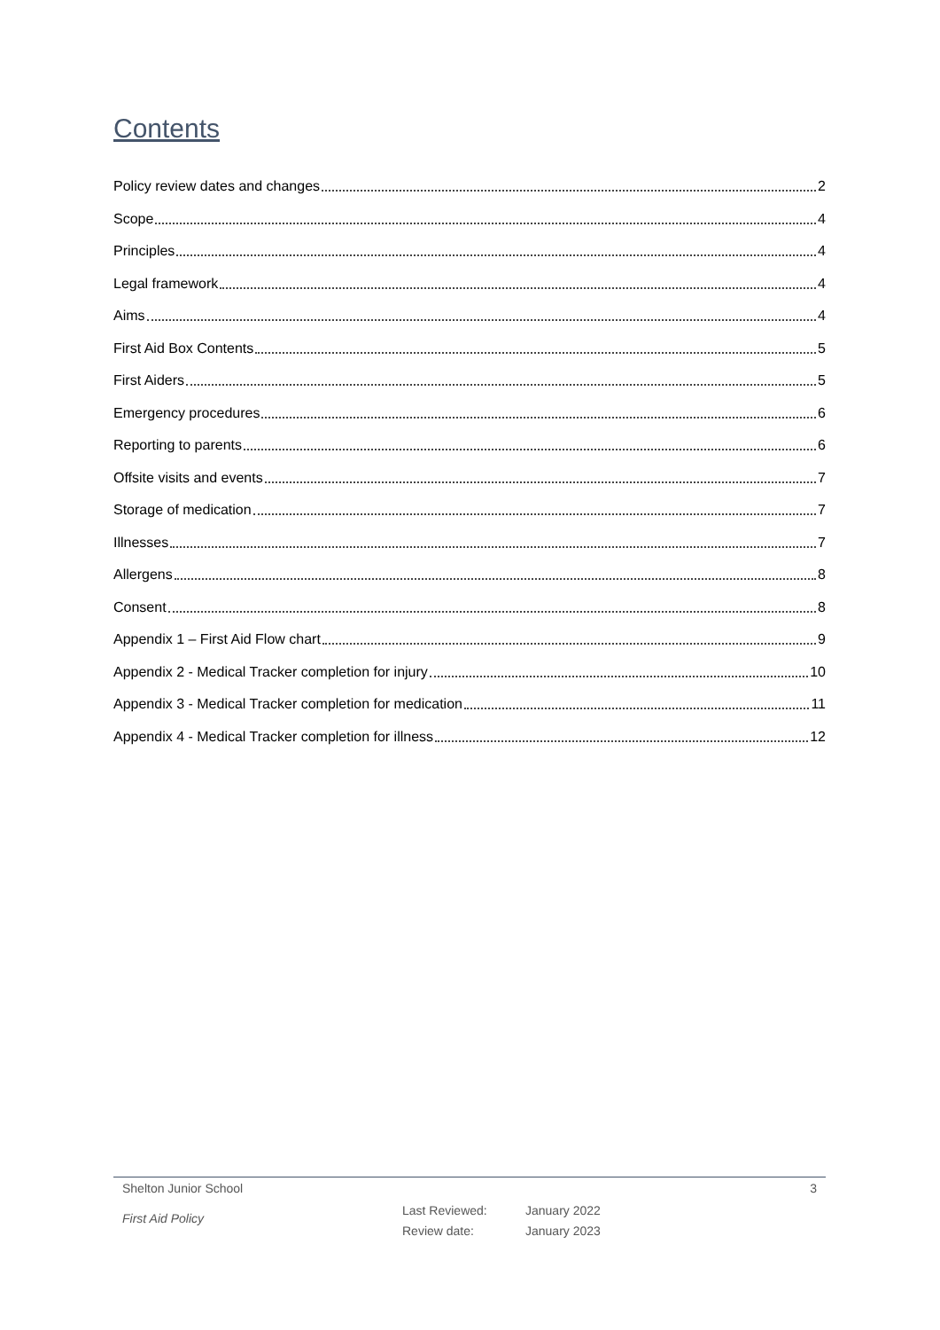Contents
Policy review dates and changes 2
Scope 4
Principles 4
Legal framework 4
Aims 4
First Aid Box Contents 5
First Aiders 5
Emergency procedures 6
Reporting to parents 6
Offsite visits and events 7
Storage of medication 7
Illnesses 7
Allergens 8
Consent 8
Appendix 1 – First Aid Flow chart 9
Appendix 2 - Medical Tracker completion for injury 10
Appendix 3 - Medical Tracker completion for medication 11
Appendix 4 - Medical Tracker completion for illness 12
Shelton Junior School 3
First Aid Policy
Last Reviewed:
Review date:
January 2022
January 2023